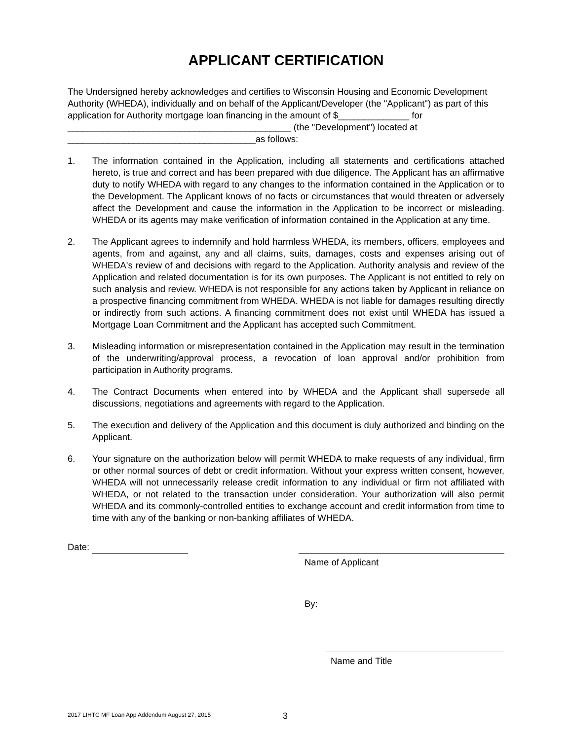APPLICANT CERTIFICATION
The Undersigned hereby acknowledges and certifies to Wisconsin Housing and Economic Development Authority (WHEDA), individually and on behalf of the Applicant/Developer (the "Applicant") as part of this application for Authority mortgage loan financing in the amount of $______________ for ____________________________________________ (the "Development") located at _____________________________________as follows:
1. The information contained in the Application, including all statements and certifications attached hereto, is true and correct and has been prepared with due diligence. The Applicant has an affirmative duty to notify WHEDA with regard to any changes to the information contained in the Application or to the Development. The Applicant knows of no facts or circumstances that would threaten or adversely affect the Development and cause the information in the Application to be incorrect or misleading. WHEDA or its agents may make verification of information contained in the Application at any time.
2. The Applicant agrees to indemnify and hold harmless WHEDA, its members, officers, employees and agents, from and against, any and all claims, suits, damages, costs and expenses arising out of WHEDA's review of and decisions with regard to the Application. Authority analysis and review of the Application and related documentation is for its own purposes. The Applicant is not entitled to rely on such analysis and review. WHEDA is not responsible for any actions taken by Applicant in reliance on a prospective financing commitment from WHEDA. WHEDA is not liable for damages resulting directly or indirectly from such actions. A financing commitment does not exist until WHEDA has issued a Mortgage Loan Commitment and the Applicant has accepted such Commitment.
3. Misleading information or misrepresentation contained in the Application may result in the termination of the underwriting/approval process, a revocation of loan approval and/or prohibition from participation in Authority programs.
4. The Contract Documents when entered into by WHEDA and the Applicant shall supersede all discussions, negotiations and agreements with regard to the Application.
5. The execution and delivery of the Application and this document is duly authorized and binding on the Applicant.
6. Your signature on the authorization below will permit WHEDA to make requests of any individual, firm or other normal sources of debt or credit information. Without your express written consent, however, WHEDA will not unnecessarily release credit information to any individual or firm not affiliated with WHEDA, or not related to the transaction under consideration. Your authorization will also permit WHEDA and its commonly-controlled entities to exchange account and credit information from time to time with any of the banking or non-banking affiliates of WHEDA.
Date:
Name of Applicant
By:
Name and Title
2017 LIHTC MF Loan App Addendum August 27, 2015
3